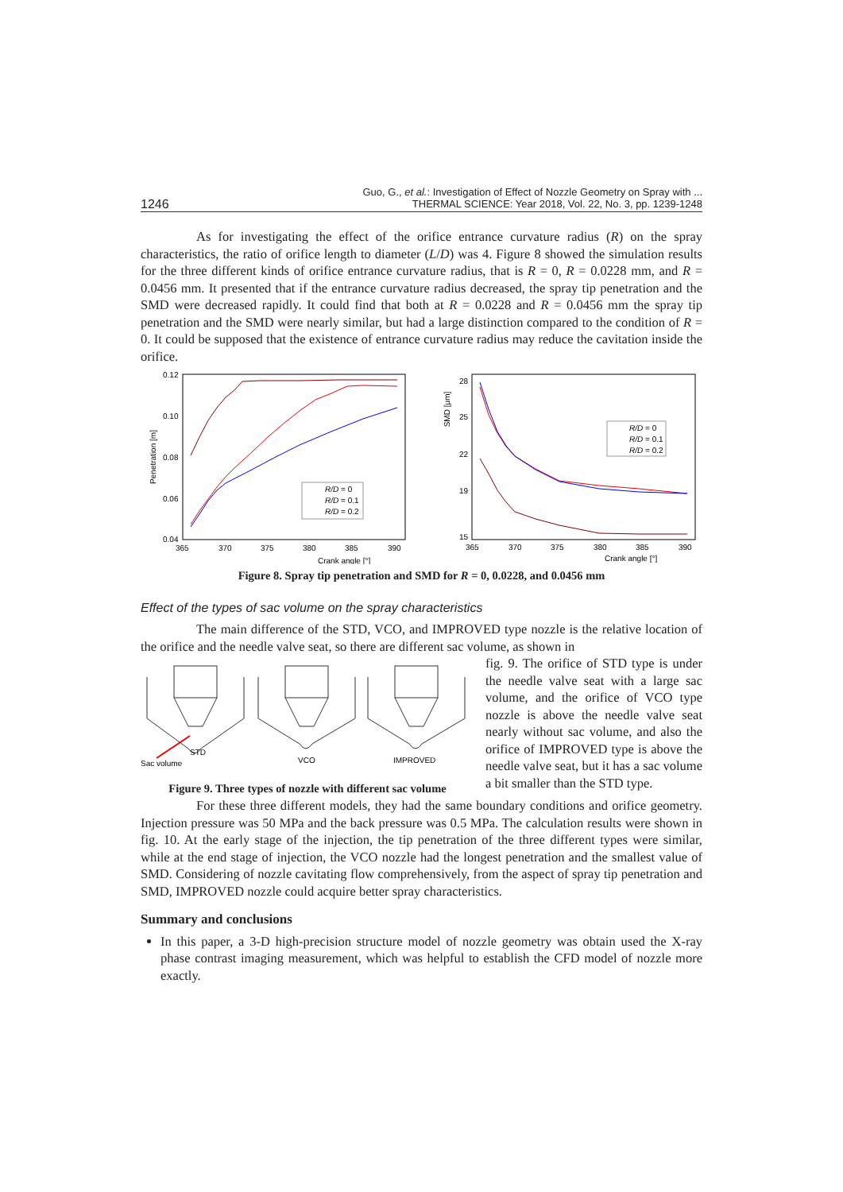1246 Guo, G., et al.: Investigation of Effect of Nozzle Geometry on Spray with ...
THERMAL SCIENCE: Year 2018, Vol. 22, No. 3, pp. 1239-1248
As for investigating the effect of the orifice entrance curvature radius (R) on the spray characteristics, the ratio of orifice length to diameter (L/D) was 4. Figure 8 showed the simulation results for the three different kinds of orifice entrance curvature radius, that is R = 0, R = 0.0228 mm, and R = 0.0456 mm. It presented that if the entrance curvature radius decreased, the spray tip penetration and the SMD were decreased rapidly. It could find that both at R = 0.0228 and R = 0.0456 mm the spray tip penetration and the SMD were nearly similar, but had a large distinction compared to the condition of R = 0. It could be supposed that the existence of entrance curvature radius may reduce the cavitation inside the orifice.
0.12
0.10
0.08
0.06
0.04
365
370
375
380
385
390
Crank angle [°]
Penetration [m]
R/D = 0
R/D = 0.1
R/D = 0.2
28
25
22
19
15
365
370
375
380
385
390
Crank angle [°]
SMD [μm]
R/D = 0
R/D = 0.1
R/D = 0.2
Figure 8. Spray tip penetration and SMD for R = 0, 0.0228, and 0.0456 mm
Effect of the types of sac volume on the spray characteristics
The main difference of the STD, VCO, and IMPROVED type nozzle is the relative location of the orifice and the needle valve seat, so there are different sac volume, as shown in
STD
Sac volume
VCO
IMPROVED
Figure 9. Three types of nozzle with different sac volume
fig. 9. The orifice of STD type is under the needle valve seat with a large sac volume, and the orifice of VCO type nozzle is above the needle valve seat nearly without sac volume, and also the orifice of IMPROVED type is above the needle valve seat, but it has a sac volume a bit smaller than the STD type.
For these three different models, they had the same boundary conditions and orifice geometry. Injection pressure was 50 MPa and the back pressure was 0.5 MPa. The calculation results were shown in fig. 10. At the early stage of the injection, the tip penetration of the three different types were similar, while at the end stage of injection, the VCO nozzle had the longest penetration and the smallest value of SMD. Considering of nozzle cavitating flow comprehensively, from the aspect of spray tip penetration and SMD, IMPROVED nozzle could acquire better spray characteristics.
Summary and conclusions
In this paper, a 3-D high-precision structure model of nozzle geometry was obtain used the X-ray phase contrast imaging measurement, which was helpful to establish the CFD model of nozzle more exactly.